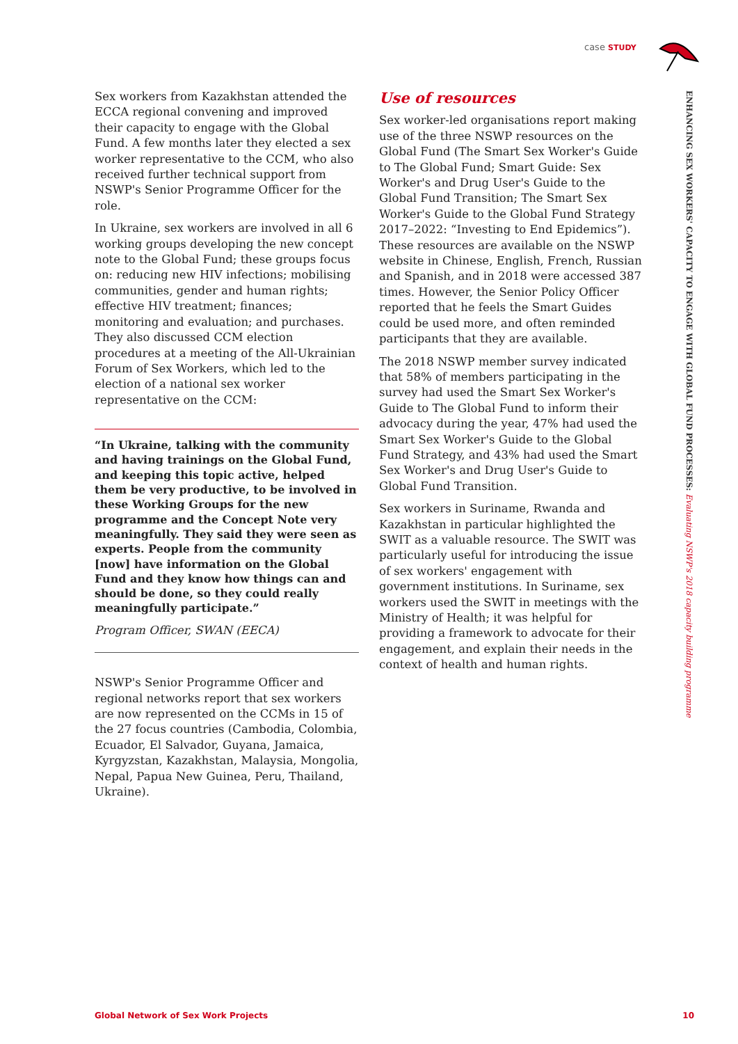case STUDY
ENHANCING SEX WORKERS' CAPACITY TO ENGAGE WITH GLOBAL FUND PROCESSES: Evaluating NSWP's 2018 capacity building programme
Sex workers from Kazakhstan attended the ECCA regional convening and improved their capacity to engage with the Global Fund. A few months later they elected a sex worker representative to the CCM, who also received further technical support from NSWP's Senior Programme Officer for the role.
In Ukraine, sex workers are involved in all 6 working groups developing the new concept note to the Global Fund; these groups focus on: reducing new HIV infections; mobilising communities, gender and human rights; effective HIV treatment; finances; monitoring and evaluation; and purchases. They also discussed CCM election procedures at a meeting of the All-Ukrainian Forum of Sex Workers, which led to the election of a national sex worker representative on the CCM:
“In Ukraine, talking with the community and having trainings on the Global Fund, and keeping this topic active, helped them be very productive, to be involved in these Working Groups for the new programme and the Concept Note very meaningfully. They said they were seen as experts. People from the community [now] have information on the Global Fund and they know how things can and should be done, so they could really meaningfully participate.”
Program Officer, SWAN (EECA)
NSWP's Senior Programme Officer and regional networks report that sex workers are now represented on the CCMs in 15 of the 27 focus countries (Cambodia, Colombia, Ecuador, El Salvador, Guyana, Jamaica, Kyrgyzstan, Kazakhstan, Malaysia, Mongolia, Nepal, Papua New Guinea, Peru, Thailand, Ukraine).
Use of resources
Sex worker-led organisations report making use of the three NSWP resources on the Global Fund (The Smart Sex Worker's Guide to The Global Fund; Smart Guide: Sex Worker's and Drug User's Guide to the Global Fund Transition; The Smart Sex Worker's Guide to the Global Fund Strategy 2017–2022: “Investing to End Epidemics”). These resources are available on the NSWP website in Chinese, English, French, Russian and Spanish, and in 2018 were accessed 387 times. However, the Senior Policy Officer reported that he feels the Smart Guides could be used more, and often reminded participants that they are available.
The 2018 NSWP member survey indicated that 58% of members participating in the survey had used the Smart Sex Worker's Guide to The Global Fund to inform their advocacy during the year, 47% had used the Smart Sex Worker's Guide to the Global Fund Strategy, and 43% had used the Smart Sex Worker's and Drug User's Guide to Global Fund Transition.
Sex workers in Suriname, Rwanda and Kazakhstan in particular highlighted the SWIT as a valuable resource. The SWIT was particularly useful for introducing the issue of sex workers' engagement with government institutions. In Suriname, sex workers used the SWIT in meetings with the Ministry of Health; it was helpful for providing a framework to advocate for their engagement, and explain their needs in the context of health and human rights.
Global Network of Sex Work Projects 10